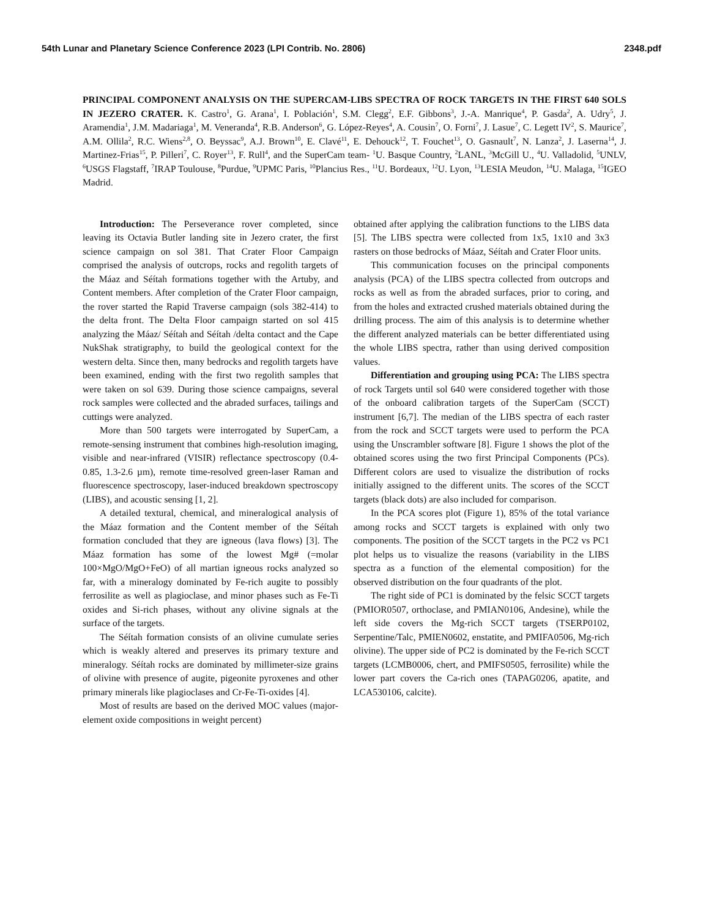54th Lunar and Planetary Science Conference 2023 (LPI Contrib. No. 2806) 2348.pdf
PRINCIPAL COMPONENT ANALYSIS ON THE SUPERCAM-LIBS SPECTRA OF ROCK TARGETS IN THE FIRST 640 SOLS IN JEZERO CRATER. K. Castro<sup>1</sup>, G. Arana<sup>1</sup>, I. Población<sup>1</sup>, S.M. Clegg<sup>2</sup>, E.F. Gibbons<sup>3</sup>, J.-A. Manrique<sup>4</sup>, P. Gasda<sup>2</sup>, A. Udry<sup>5</sup>, J. Aramendia<sup>1</sup>, J.M. Madariaga<sup>1</sup>, M. Veneranda<sup>4</sup>, R.B. Anderson<sup>6</sup>, G. López-Reyes<sup>4</sup>, A. Cousin<sup>7</sup>, O. Forni<sup>7</sup>, J. Lasue<sup>7</sup>, C. Legett IV<sup>2</sup>, S. Maurice<sup>7</sup>, A.M. Ollila<sup>2</sup>, R.C. Wiens<sup>2,8</sup>, O. Beyssac<sup>9</sup>, A.J. Brown<sup>10</sup>, E. Clavé<sup>11</sup>, E. Dehouck<sup>12</sup>, T. Fouchet<sup>13</sup>, O. Gasnault<sup>7</sup>, N. Lanza<sup>2</sup>, J. Laserna<sup>14</sup>, J. Martinez-Frias<sup>15</sup>, P. Pilleri<sup>7</sup>, C. Royer<sup>13</sup>, F. Rull<sup>4</sup>, and the SuperCam team- <sup>1</sup>U. Basque Country, <sup>2</sup>LANL, <sup>3</sup>McGill U., <sup>4</sup>U. Valladolid, <sup>5</sup>UNLV, <sup>6</sup>USGS Flagstaff, <sup>7</sup>IRAP Toulouse, <sup>8</sup>Purdue, <sup>9</sup>UPMC Paris, <sup>10</sup>Plancius Res., <sup>11</sup>U. Bordeaux, <sup>12</sup>U. Lyon, <sup>13</sup>LESIA Meudon, <sup>14</sup>U. Malaga, <sup>15</sup>IGEO Madrid.
Introduction: The Perseverance rover completed, since leaving its Octavia Butler landing site in Jezero crater, the first science campaign on sol 381. That Crater Floor Campaign comprised the analysis of outcrops, rocks and regolith targets of the Máaz and Séítah formations together with the Artuby, and Content members. After completion of the Crater Floor campaign, the rover started the Rapid Traverse campaign (sols 382-414) to the delta front. The Delta Floor campaign started on sol 415 analyzing the Máaz/ Séítah and Séítah /delta contact and the Cape NukShak stratigraphy, to build the geological context for the western delta. Since then, many bedrocks and regolith targets have been examined, ending with the first two regolith samples that were taken on sol 639. During those science campaigns, several rock samples were collected and the abraded surfaces, tailings and cuttings were analyzed.
More than 500 targets were interrogated by SuperCam, a remote-sensing instrument that combines high-resolution imaging, visible and near-infrared (VISIR) reflectance spectroscopy (0.4-0.85, 1.3-2.6 µm), remote time-resolved green-laser Raman and fluorescence spectroscopy, laser-induced breakdown spectroscopy (LIBS), and acoustic sensing [1, 2].
A detailed textural, chemical, and mineralogical analysis of the Máaz formation and the Content member of the Séítah formation concluded that they are igneous (lava flows) [3]. The Máaz formation has some of the lowest Mg# (=molar 100×MgO/MgO+FeO) of all martian igneous rocks analyzed so far, with a mineralogy dominated by Fe-rich augite to possibly ferrosilite as well as plagioclase, and minor phases such as Fe-Ti oxides and Si-rich phases, without any olivine signals at the surface of the targets.
The Séítah formation consists of an olivine cumulate series which is weakly altered and preserves its primary texture and mineralogy. Séítah rocks are dominated by millimeter-size grains of olivine with presence of augite, pigeonite pyroxenes and other primary minerals like plagioclases and Cr-Fe-Ti-oxides [4].
Most of results are based on the derived MOC values (major-element oxide compositions in weight percent)
obtained after applying the calibration functions to the LIBS data [5]. The LIBS spectra were collected from 1x5, 1x10 and 3x3 rasters on those bedrocks of Máaz, Séítah and Crater Floor units.
This communication focuses on the principal components analysis (PCA) of the LIBS spectra collected from outcrops and rocks as well as from the abraded surfaces, prior to coring, and from the holes and extracted crushed materials obtained during the drilling process. The aim of this analysis is to determine whether the different analyzed materials can be better differentiated using the whole LIBS spectra, rather than using derived composition values.
Differentiation and grouping using PCA: The LIBS spectra of rock Targets until sol 640 were considered together with those of the onboard calibration targets of the SuperCam (SCCT) instrument [6,7]. The median of the LIBS spectra of each raster from the rock and SCCT targets were used to perform the PCA using the Unscrambler software [8]. Figure 1 shows the plot of the obtained scores using the two first Principal Components (PCs). Different colors are used to visualize the distribution of rocks initially assigned to the different units. The scores of the SCCT targets (black dots) are also included for comparison.
In the PCA scores plot (Figure 1), 85% of the total variance among rocks and SCCT targets is explained with only two components. The position of the SCCT targets in the PC2 vs PC1 plot helps us to visualize the reasons (variability in the LIBS spectra as a function of the elemental composition) for the observed distribution on the four quadrants of the plot.
The right side of PC1 is dominated by the felsic SCCT targets (PMIOR0507, orthoclase, and PMIAN0106, Andesine), while the left side covers the Mg-rich SCCT targets (TSERP0102, Serpentine/Talc, PMIEN0602, enstatite, and PMIFA0506, Mg-rich olivine). The upper side of PC2 is dominated by the Fe-rich SCCT targets (LCMB0006, chert, and PMIFS0505, ferrosilite) while the lower part covers the Ca-rich ones (TAPAG0206, apatite, and LCA530106, calcite).